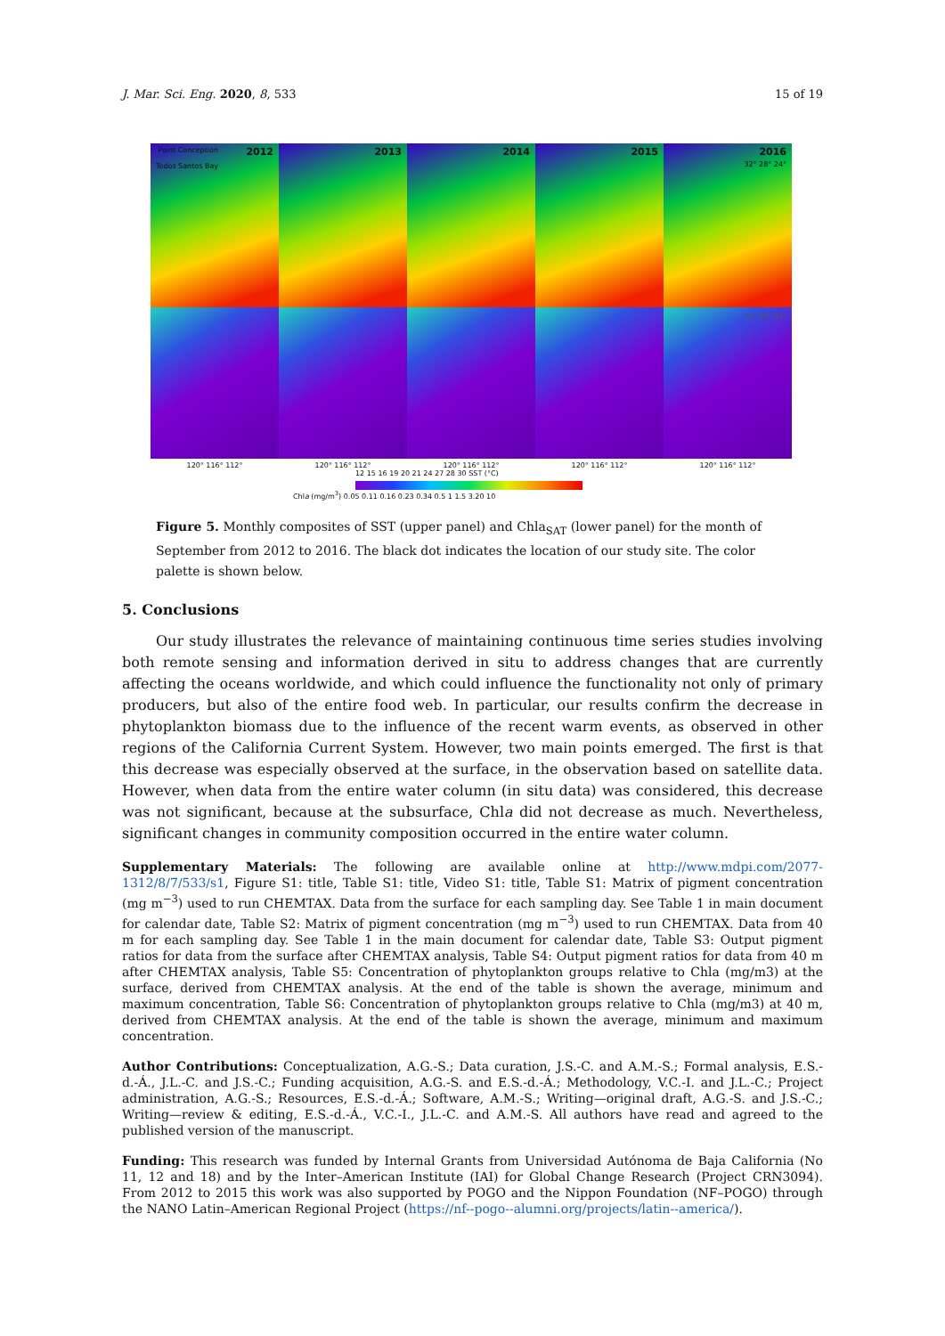J. Mar. Sci. Eng. 2020, 8, 533 15 of 19
Point Conception
Todos Santos Bay 2012
2013
2014
2015
2016
32° 28° 24°
32° 28° 24°
120° 116° 112° 120° 116° 112° 120° 116° 112° 120° 116° 112° 120° 116° 112°
12 15 16 19 20 21 24 27 28 30 SST (°C)
Chla (mg/m<sup>3</sup>) 0.05 0.11 0.16 0.23 0.34 0.5 1 1.5 3.20 10
Figure 5. Monthly composites of SST (upper panel) and Chla<sub>SAT</sub> (lower panel) for the month of September from 2012 to 2016. The black dot indicates the location of our study site. The color palette is shown below.
5. Conclusions
Our study illustrates the relevance of maintaining continuous time series studies involving both remote sensing and information derived in situ to address changes that are currently affecting the oceans worldwide, and which could influence the functionality not only of primary producers, but also of the entire food web. In particular, our results confirm the decrease in phytoplankton biomass due to the influence of the recent warm events, as observed in other regions of the California Current System. However, two main points emerged. The first is that this decrease was especially observed at the surface, in the observation based on satellite data. However, when data from the entire water column (in situ data) was considered, this decrease was not significant, because at the subsurface, Chla did not decrease as much. Nevertheless, significant changes in community composition occurred in the entire water column.
Supplementary Materials: The following are available online at http://www.mdpi.com/2077-1312/8/7/533/s1, Figure S1: title, Table S1: title, Video S1: title, Table S1: Matrix of pigment concentration (mg m<sup>−3</sup>) used to run CHEMTAX. Data from the surface for each sampling day. See Table 1 in main document for calendar date, Table S2: Matrix of pigment concentration (mg m<sup>−3</sup>) used to run CHEMTAX. Data from 40 m for each sampling day. See Table 1 in the main document for calendar date, Table S3: Output pigment ratios for data from the surface after CHEMTAX analysis, Table S4: Output pigment ratios for data from 40 m after CHEMTAX analysis, Table S5: Concentration of phytoplankton groups relative to Chla (mg/m3) at the surface, derived from CHEMTAX analysis. At the end of the table is shown the average, minimum and maximum concentration, Table S6: Concentration of phytoplankton groups relative to Chla (mg/m3) at 40 m, derived from CHEMTAX analysis. At the end of the table is shown the average, minimum and maximum concentration.
Author Contributions: Conceptualization, A.G.-S.; Data curation, J.S.-C. and A.M.-S.; Formal analysis, E.S.-d.-Á., J.L.-C. and J.S.-C.; Funding acquisition, A.G.-S. and E.S.-d.-Á.; Methodology, V.C.-I. and J.L.-C.; Project administration, A.G.-S.; Resources, E.S.-d.-Á.; Software, A.M.-S.; Writing—original draft, A.G.-S. and J.S.-C.; Writing—review & editing, E.S.-d.-Á., V.C.-I., J.L.-C. and A.M.-S. All authors have read and agreed to the published version of the manuscript.
Funding: This research was funded by Internal Grants from Universidad Autónoma de Baja California (No 11, 12 and 18) and by the Inter–American Institute (IAI) for Global Change Research (Project CRN3094). From 2012 to 2015 this work was also supported by POGO and the Nippon Foundation (NF–POGO) through the NANO Latin–American Regional Project (https://nf--pogo--alumni.org/projects/latin--america/).